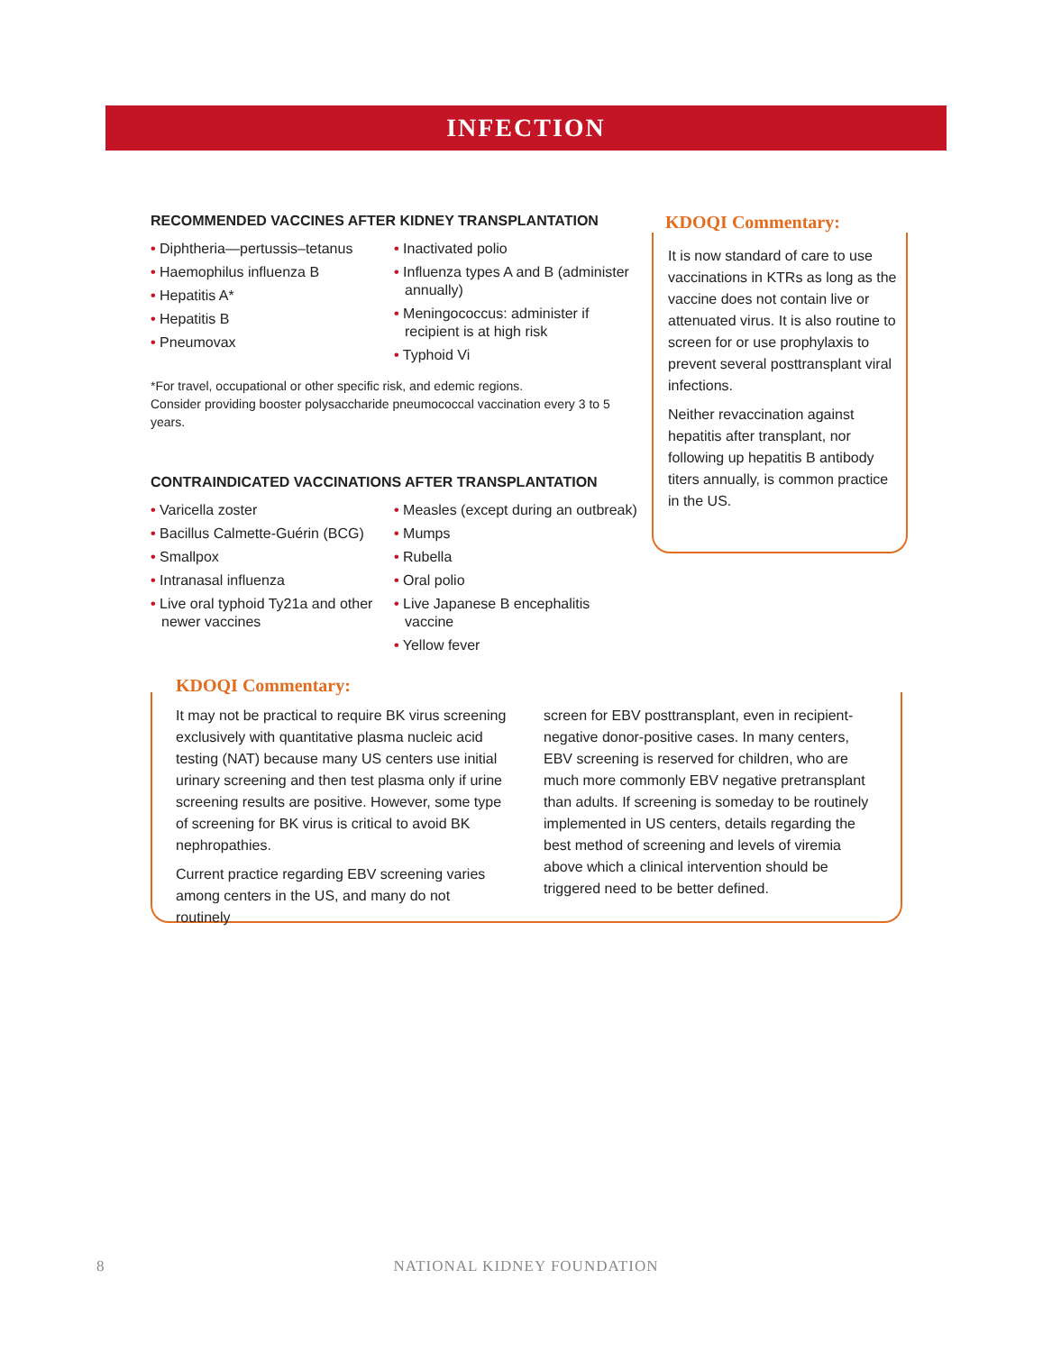INFECTION
RECOMMENDED VACCINES AFTER KIDNEY TRANSPLANTATION
• Diphtheria—pertussis–tetanus
• Haemophilus influenza B
• Hepatitis A*
• Hepatitis B
• Pneumovax
• Inactivated polio
• Influenza types A and B (administer annually)
• Meningococcus: administer if recipient is at high risk
• Typhoid Vi
*For travel, occupational or other specific risk, and edemic regions.
Consider providing booster polysaccharide pneumococcal vaccination every 3 to 5 years.
CONTRAINDICATED VACCINATIONS AFTER TRANSPLANTATION
• Varicella zoster
• Bacillus Calmette-Guérin (BCG)
• Smallpox
• Intranasal influenza
• Live oral typhoid Ty21a and other newer vaccines
• Measles (except during an outbreak)
• Mumps
• Rubella
• Oral polio
• Live Japanese B encephalitis vaccine
• Yellow fever
KDOQI Commentary:
It is now standard of care to use vaccinations in KTRs as long as the vaccine does not contain live or attenuated virus. It is also routine to screen for or use prophylaxis to prevent several posttransplant viral infections.
Neither revaccination against hepatitis after transplant, nor following up hepatitis B antibody titers annually, is common practice in the US.
KDOQI Commentary:
It may not be practical to require BK virus screening exclusively with quantitative plasma nucleic acid testing (NAT) because many US centers use initial urinary screening and then test plasma only if urine screening results are positive. However, some type of screening for BK virus is critical to avoid BK nephropathies.
Current practice regarding EBV screening varies among centers in the US, and many do not routinely
screen for EBV posttransplant, even in recipient-negative donor-positive cases. In many centers, EBV screening is reserved for children, who are much more commonly EBV negative pretransplant than adults. If screening is someday to be routinely implemented in US centers, details regarding the best method of screening and levels of viremia above which a clinical intervention should be triggered need to be better defined.
8 NATIONAL KIDNEY FOUNDATION